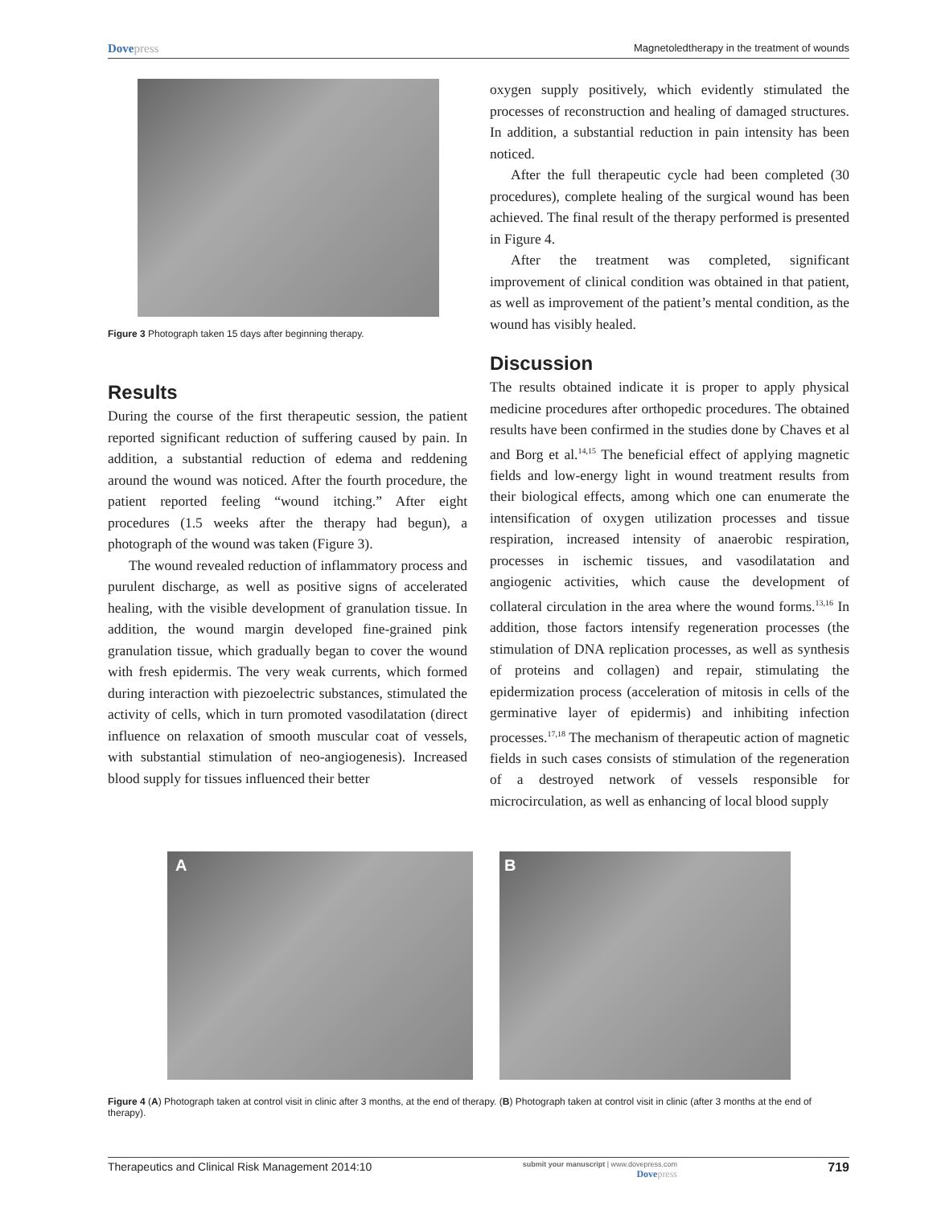Dovepress Magnetoledtherapy in the treatment of wounds
Figure 3 Photograph taken 15 days after beginning therapy.
Results
During the course of the first therapeutic session, the patient reported significant reduction of suffering caused by pain. In addition, a substantial reduction of edema and reddening around the wound was noticed. After the fourth procedure, the patient reported feeling “wound itching.” After eight procedures (1.5 weeks after the therapy had begun), a photograph of the wound was taken (Figure 3).
The wound revealed reduction of inflammatory process and purulent discharge, as well as positive signs of accelerated healing, with the visible development of granulation tissue. In addition, the wound margin developed fine-grained pink granulation tissue, which gradually began to cover the wound with fresh epidermis. The very weak currents, which formed during interaction with piezoelectric substances, stimulated the activity of cells, which in turn promoted vasodilatation (direct influence on relaxation of smooth muscular coat of vessels, with substantial stimulation of neo-angiogenesis). Increased blood supply for tissues influenced their better
oxygen supply positively, which evidently stimulated the processes of reconstruction and healing of damaged structures. In addition, a substantial reduction in pain intensity has been noticed.
After the full therapeutic cycle had been completed (30 procedures), complete healing of the surgical wound has been achieved. The final result of the therapy performed is presented in Figure 4.
After the treatment was completed, significant improvement of clinical condition was obtained in that patient, as well as improvement of the patient’s mental condition, as the wound has visibly healed.
Discussion
The results obtained indicate it is proper to apply physical medicine procedures after orthopedic procedures. The obtained results have been confirmed in the studies done by Chaves et al and Borg et al.<sup>14,15</sup> The beneficial effect of applying magnetic fields and low-energy light in wound treatment results from their biological effects, among which one can enumerate the intensification of oxygen utilization processes and tissue respiration, increased intensity of anaerobic respiration, processes in ischemic tissues, and vasodilatation and angiogenic activities, which cause the development of collateral circulation in the area where the wound forms.<sup>13,16</sup> In addition, those factors intensify regeneration processes (the stimulation of DNA replication processes, as well as synthesis of proteins and collagen) and repair, stimulating the epidermization process (acceleration of mitosis in cells of the germinative layer of epidermis) and inhibiting infection processes.<sup>17,18</sup> The mechanism of therapeutic action of magnetic fields in such cases consists of stimulation of the regeneration of a destroyed network of vessels responsible for microcirculation, as well as enhancing of local blood supply
A B
Figure 4 (A) Photograph taken at control visit in clinic after 3 months, at the end of therapy. (B) Photograph taken at control visit in clinic (after 3 months at the end of therapy).
Therapeutics and Clinical Risk Management 2014:10 submit your manuscript | www.dovepress.com
Dovepress 719